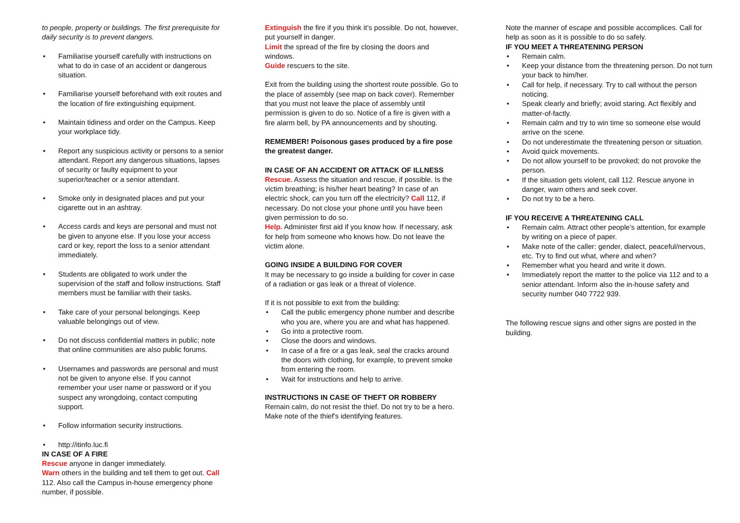to people, property or buildings. The first prerequisite for daily security is to prevent dangers.
Familiarise yourself carefully with instructions on what to do in case of an accident or dangerous situation.
Familiarise yourself beforehand with exit routes and the location of fire extinguishing equipment.
Maintain tidiness and order on the Campus. Keep your workplace tidy.
Report any suspicious activity or persons to a senior attendant. Report any dangerous situations, lapses of security or faulty equipment to your superior/teacher or a senior attendant.
Smoke only in designated places and put your cigarette out in an ashtray.
Access cards and keys are personal and must not be given to anyone else. If you lose your access card or key, report the loss to a senior attendant immediately.
Students are obligated to work under the supervision of the staff and follow instructions. Staff members must be familiar with their tasks.
Take care of your personal belongings. Keep valuable belongings out of view.
Do not discuss confidential matters in public; note that online communities are also public forums.
Usernames and passwords are personal and must not be given to anyone else. If you cannot remember your user name or password or if you suspect any wrongdoing, contact computing support.
Follow information security instructions.
http://itinfo.luc.fi
IN CASE OF A FIRE
Rescue anyone in danger immediately.
Warn others in the building and tell them to get out. Call 112. Also call the Campus in-house emergency phone number, if possible.
Extinguish the fire if you think it’s possible. Do not, however, put yourself in danger.
Limit the spread of the fire by closing the doors and windows.
Guide rescuers to the site.
Exit from the building using the shortest route possible. Go to the place of assembly (see map on back cover). Remember that you must not leave the place of assembly until permission is given to do so. Notice of a fire is given with a fire alarm bell, by PA announcements and by shouting.
REMEMBER! Poisonous gases produced by a fire pose the greatest danger.
IN CASE OF AN ACCIDENT OR ATTACK OF ILLNESS
Rescue. Assess the situation and rescue, if possible. Is the victim breathing; is his/her heart beating? In case of an electric shock, can you turn off the electricity? Call 112, if necessary. Do not close your phone until you have been given permission to do so.
Help. Administer first aid if you know how. If necessary, ask for help from someone who knows how. Do not leave the victim alone.
GOING INSIDE A BUILDING FOR COVER
It may be necessary to go inside a building for cover in case of a radiation or gas leak or a threat of violence.
If it is not possible to exit from the building:
Call the public emergency phone number and describe who you are, where you are and what has happened.
Go into a protective room.
Close the doors and windows.
In case of a fire or a gas leak, seal the cracks around the doors with clothing, for example, to prevent smoke from entering the room.
Wait for instructions and help to arrive.
INSTRUCTIONS IN CASE OF THEFT OR ROBBERY
Remain calm, do not resist the thief. Do not try to be a hero. Make note of the thief's identifying features.
Note the manner of escape and possible accomplices. Call for help as soon as it is possible to do so safely.
IF YOU MEET A THREATENING PERSON
Remain calm.
Keep your distance from the threatening person. Do not turn your back to him/her.
Call for help, if necessary. Try to call without the person noticing.
Speak clearly and briefly; avoid staring. Act flexibly and matter-of-factly.
Remain calm and try to win time so someone else would arrive on the scene.
Do not underestimate the threatening person or situation.
Avoid quick movements.
Do not allow yourself to be provoked; do not provoke the person.
If the situation gets violent, call 112. Rescue anyone in danger, warn others and seek cover.
Do not try to be a hero.
IF YOU RECEIVE A THREATENING CALL
Remain calm. Attract other people’s attention, for example by writing on a piece of paper.
Make note of the caller: gender, dialect, peaceful/nervous, etc. Try to find out what, where and when?
Remember what you heard and write it down.
Immediately report the matter to the police via 112 and to a senior attendant. Inform also the in-house safety and security number 040 7722 939.
The following rescue signs and other signs are posted in the building.